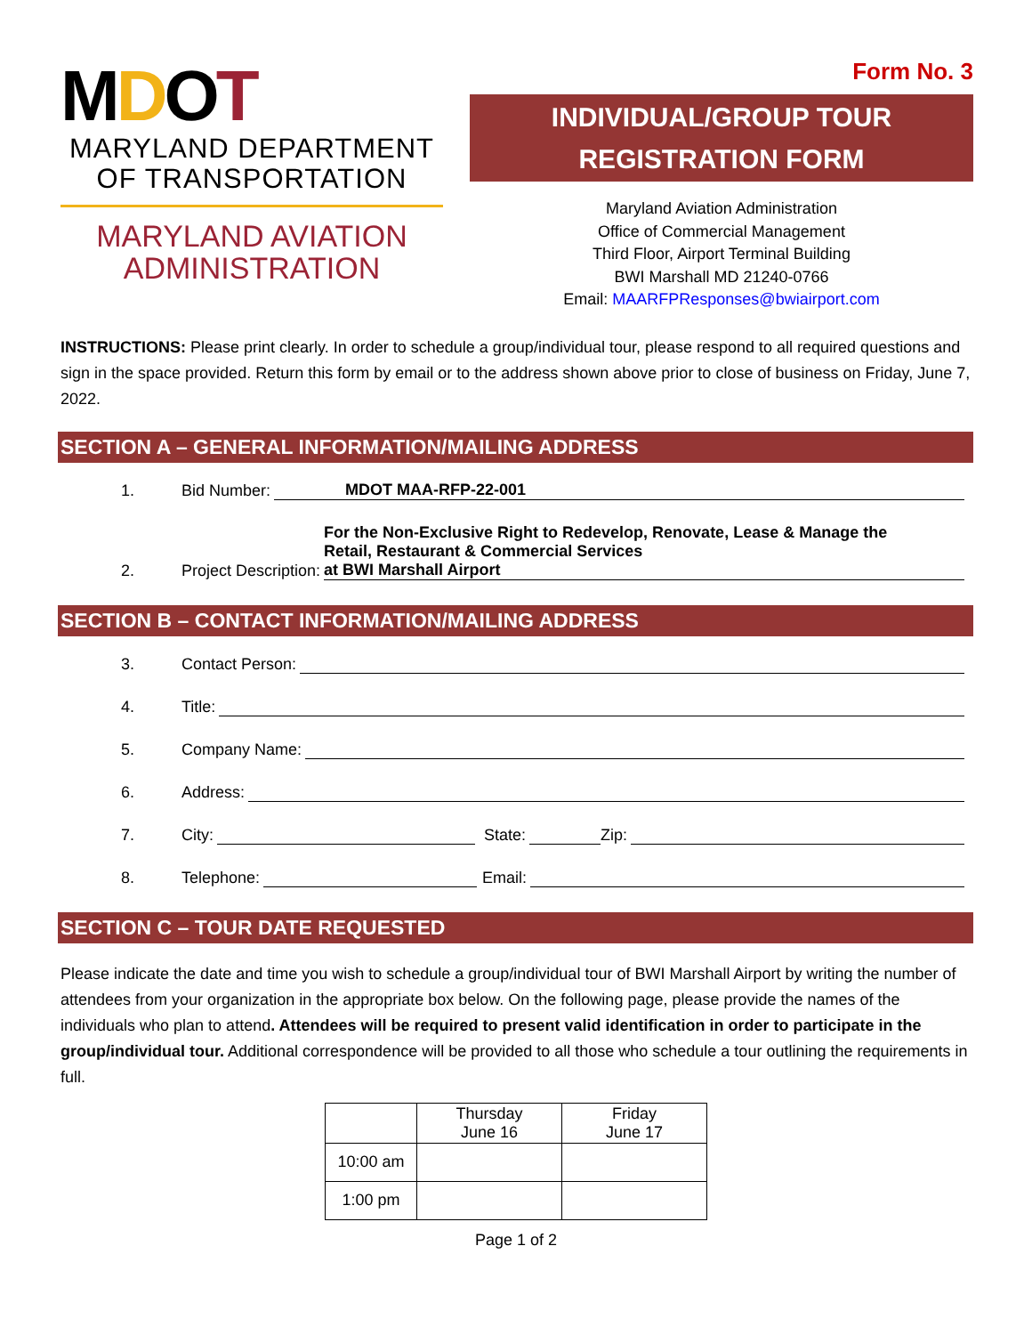MDOT
MARYLAND DEPARTMENT
OF TRANSPORTATION
MARYLAND AVIATION
ADMINISTRATION
Form No. 3
INDIVIDUAL/GROUP TOUR
REGISTRATION FORM
Maryland Aviation Administration
Office of Commercial Management
Third Floor, Airport Terminal Building
BWI Marshall MD 21240-0766
Email: MAARFPResponses@bwiairport.com
INSTRUCTIONS: Please print clearly. In order to schedule a group/individual tour, please respond to all required questions and sign in the space provided. Return this form by email or to the address shown above prior to close of business on Friday, June 7, 2022.
SECTION A – GENERAL INFORMATION/MAILING ADDRESS
1. Bid Number: MDOT MAA-RFP-22-001
2. Project Description: For the Non-Exclusive Right to Redevelop, Renovate, Lease & Manage the
Retail, Restaurant & Commercial Services
at BWI Marshall Airport
SECTION B – CONTACT INFORMATION/MAILING ADDRESS
3. Contact Person:
4. Title:
5. Company Name:
6. Address:
7. City: State: Zip:
8. Telephone: Email:
SECTION C – TOUR DATE REQUESTED
Please indicate the date and time you wish to schedule a group/individual tour of BWI Marshall Airport by writing the number of attendees from your organization in the appropriate box below. On the following page, please provide the names of the individuals who plan to attend. Attendees will be required to present valid identification in order to participate in the group/individual tour. Additional correspondence will be provided to all those who schedule a tour outlining the requirements in full.
| | Thursday June 16 | Friday June 17 |
| 10:00 am | | |
| 1:00 pm | | |
Page 1 of 2